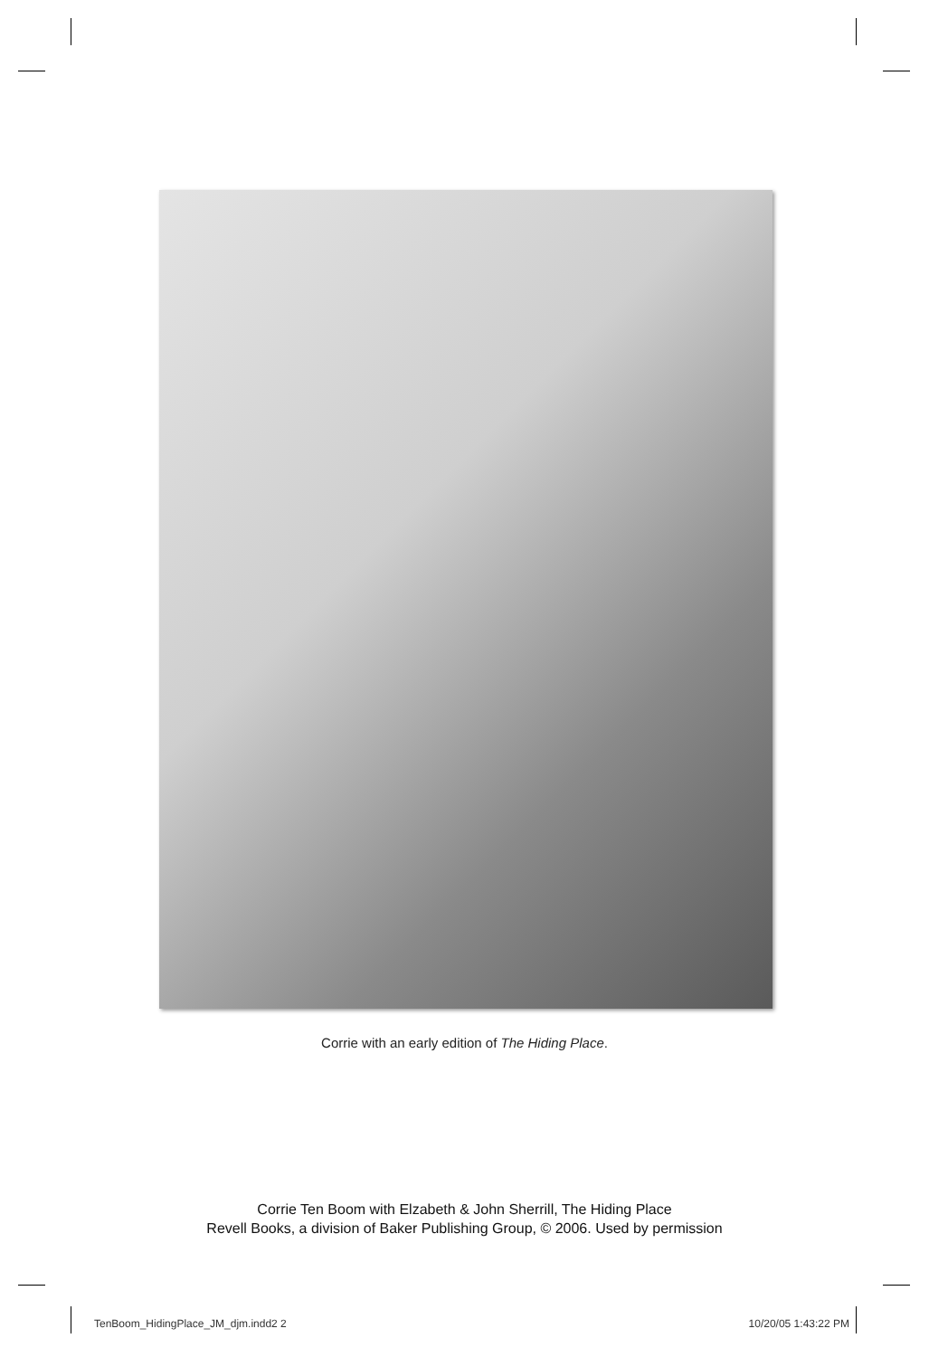Corrie with an early edition of The Hiding Place.
Corrie Ten Boom with Elzabeth & John Sherrill, The Hiding Place
Revell Books, a division of Baker Publishing Group, © 2006. Used by permission
TenBoom_HidingPlace_JM_djm.indd2 2
10/20/05 1:43:22 PM